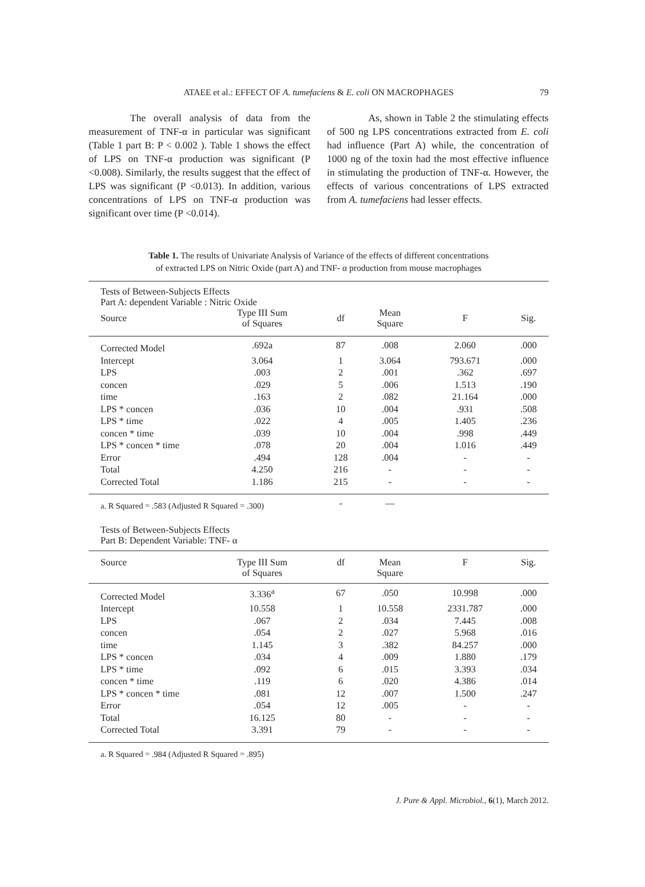ATAEE et al.: EFFECT OF A. tumefaciens & E. coli ON MACROPHAGES
79
The overall analysis of data from the measurement of TNF-α in particular was significant (Table 1 part B: P < 0.002 ). Table 1 shows the effect of LPS on TNF-α production was significant (P <0.008). Similarly, the results suggest that the effect of LPS was significant (P <0.013). In addition, various concentrations of LPS on TNF-α production was significant over time (P <0.014).
As, shown in Table 2 the stimulating effects of 500 ng LPS concentrations extracted from E. coli had influence (Part A) while, the concentration of 1000 ng of the toxin had the most effective influence in stimulating the production of TNF-α. However, the effects of various concentrations of LPS extracted from A. tumefaciens had lesser effects.
Table 1. The results of Univariate Analysis of Variance of the effects of different concentrations
of extracted LPS on Nitric Oxide (part A) and TNF- α production from mouse macrophages
| Tests of Between-Subjects Effects Part A: dependent Variable : Nitric Oxide | | | | | |
| Source | Type III Sum of Squares | df | Mean Square | F | Sig. |
| Corrected Model | .692a | 87 | .008 | 2.060 | .000 |
| Intercept | 3.064 | 1 | 3.064 | 793.671 | .000 |
| LPS | .003 | 2 | .001 | .362 | .697 |
| concen | .029 | 5 | .006 | 1.513 | .190 |
| time | .163 | 2 | .082 | 21.164 | .000 |
| LPS * concen | .036 | 10 | .004 | .931 | .508 |
| LPS * time | .022 | 4 | .005 | 1.405 | .236 |
| concen * time | .039 | 10 | .004 | .998 | .449 |
| LPS * concen * time | .078 | 20 | .004 | 1.016 | .449 |
| Error | .494 | 128 | .004 | - | - |
| Total | 4.250 | 216 | - | - | - |
| Corrected Total | 1.186 | 215 | - | - | - |
| a. R Squared = .583 (Adjusted R Squared = .300) | | - | — | | |
| Tests of Between-Subjects Effects Part B: Dependent Variable: TNF- α | | | | | |
| Source | Type III Sum of Squares | df | Mean Square | F | Sig. |
| Corrected Model | 3.336<sup>a</sup> | 67 | .050 | 10.998 | .000 |
| Intercept | 10.558 | 1 | 10.558 | 2331.787 | .000 |
| LPS | .067 | 2 | .034 | 7.445 | .008 |
| concen | .054 | 2 | .027 | 5.968 | .016 |
| time | 1.145 | 3 | .382 | 84.257 | .000 |
| LPS * concen | .034 | 4 | .009 | 1.880 | .179 |
| LPS * time | .092 | 6 | .015 | 3.393 | .034 |
| concen * time | .119 | 6 | .020 | 4.386 | .014 |
| LPS * concen * time | .081 | 12 | .007 | 1.500 | .247 |
| Error | .054 | 12 | .005 | - | - |
| Total | 16.125 | 80 | - | - | - |
| Corrected Total | 3.391 | 79 | - | - | - |
| a. R Squared = .984 (Adjusted R Squared = .895) | | | | | |
J. Pure & Appl. Microbiol., 6(1), March 2012.